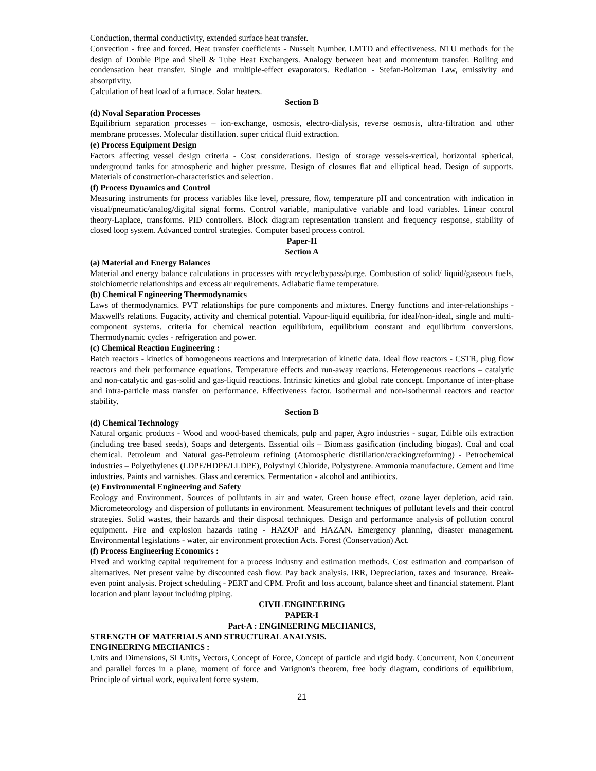Conduction, thermal conductivity, extended surface heat transfer.
Convection - free and forced. Heat transfer coefficients - Nusselt Number. LMTD and effectiveness. NTU methods for the design of Double Pipe and Shell & Tube Heat Exchangers. Analogy between heat and momentum transfer. Boiling and condensation heat transfer. Single and multiple-effect evaporators. Rediation - Stefan-Boltzman Law, emissivity and absorptivity.
Calculation of heat load of a furnace. Solar heaters.
Section B
(d) Noval Separation Processes
Equilibrium separation processes – ion-exchange, osmosis, electro-dialysis, reverse osmosis, ultra-filtration and other membrane processes. Molecular distillation. super critical fluid extraction.
(e) Process Equipment Design
Factors affecting vessel design criteria - Cost considerations. Design of storage vessels-vertical, horizontal spherical, underground tanks for atmospheric and higher pressure. Design of closures flat and elliptical head. Design of supports. Materials of construction-characteristics and selection.
(f) Process Dynamics and Control
Measuring instruments for process variables like level, pressure, flow, temperature pH and concentration with indication in visual/pneumatic/analog/digital signal forms. Control variable, manipulative variable and load variables. Linear control theory-Laplace, transforms. PID controllers. Block diagram representation transient and frequency response, stability of closed loop system. Advanced control strategies. Computer based process control.
Paper-II
Section A
(a) Material and Energy Balances
Material and energy balance calculations in processes with recycle/bypass/purge. Combustion of solid/ liquid/gaseous fuels, stoichiometric relationships and excess air requirements. Adiabatic flame temperature.
(b) Chemical Engineering Thermodynamics
Laws of thermodynamics. PVT relationships for pure components and mixtures. Energy functions and inter-relationships - Maxwell's relations. Fugacity, activity and chemical potential. Vapour-liquid equilibria, for ideal/non-ideal, single and multi-component systems. criteria for chemical reaction equilibrium, equilibrium constant and equilibrium conversions. Thermodynamic cycles - refrigeration and power.
(c) Chemical Reaction Engineering :
Batch reactors - kinetics of homogeneous reactions and interpretation of kinetic data. Ideal flow reactors - CSTR, plug flow reactors and their performance equations. Temperature effects and run-away reactions. Heterogeneous reactions – catalytic and non-catalytic and gas-solid and gas-liquid reactions. Intrinsic kinetics and global rate concept. Importance of inter-phase and intra-particle mass transfer on performance. Effectiveness factor. Isothermal and non-isothermal reactors and reactor stability.
Section B
(d) Chemical Technology
Natural organic products - Wood and wood-based chemicals, pulp and paper, Agro industries - sugar, Edible oils extraction (including tree based seeds), Soaps and detergents. Essential oils – Biomass gasification (including biogas). Coal and coal chemical. Petroleum and Natural gas-Petroleum refining (Atomospheric distillation/cracking/reforming) - Petrochemical industries – Polyethylenes (LDPE/HDPE/LLDPE), Polyvinyl Chloride, Polystyrene. Ammonia manufacture. Cement and lime industries. Paints and varnishes. Glass and ceremics. Fermentation - alcohol and antibiotics.
(e) Environmental Engineering and Safety
Ecology and Environment. Sources of pollutants in air and water. Green house effect, ozone layer depletion, acid rain. Micrometeorology and dispersion of pollutants in environment. Measurement techniques of pollutant levels and their control strategies. Solid wastes, their hazards and their disposal techniques. Design and performance analysis of pollution control equipment. Fire and explosion hazards rating - HAZOP and HAZAN. Emergency planning, disaster management. Environmental legislations - water, air environment protection Acts. Forest (Conservation) Act.
(f) Process Engineering Economics :
Fixed and working capital requirement for a process industry and estimation methods. Cost estimation and comparison of alternatives. Net present value by discounted cash flow. Pay back analysis. IRR, Depreciation, taxes and insurance. Break-even point analysis. Project scheduling - PERT and CPM. Profit and loss account, balance sheet and financial statement. Plant location and plant layout including piping.
CIVIL ENGINEERING
PAPER-I
Part-A : ENGINEERING MECHANICS,
STRENGTH OF MATERIALS AND STRUCTURAL ANALYSIS.
ENGINEERING MECHANICS :
Units and Dimensions, SI Units, Vectors, Concept of Force, Concept of particle and rigid body. Concurrent, Non Concurrent and parallel forces in a plane, moment of force and Varignon's theorem, free body diagram, conditions of equilibrium, Principle of virtual work, equivalent force system.
21